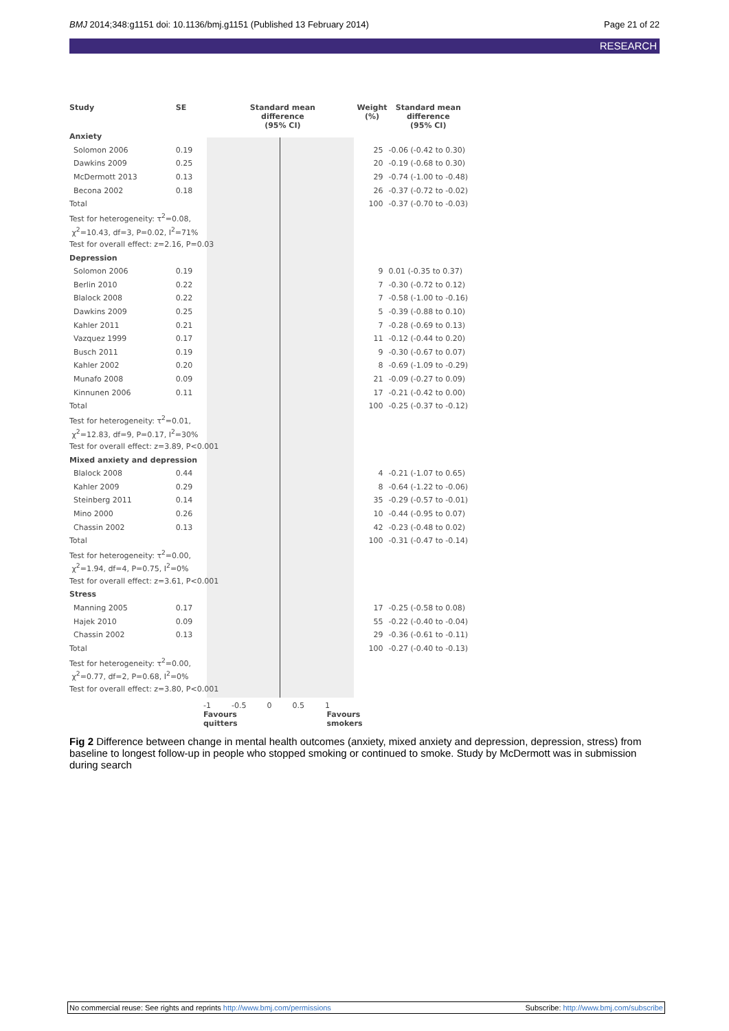BMJ 2014;348:g1151 doi: 10.1136/bmj.g1151 (Published 13 February 2014) Page 21 of 22
RESEARCH
| Study | SE | Standard mean difference (95% CI) | Weight (%) | Standard mean difference (95% CI) |
| --- | --- | --- | --- | --- |
| Anxiety | | | | |
| Solomon 2006 | 0.19 | | 25 | -0.06 (-0.42 to 0.30) |
| Dawkins 2009 | 0.25 | | 20 | -0.19 (-0.68 to 0.30) |
| McDermott 2013 | 0.13 | | 29 | -0.74 (-1.00 to -0.48) |
| Becona 2002 | 0.18 | | 26 | -0.37 (-0.72 to -0.02) |
| Total | | | 100 | -0.37 (-0.70 to -0.03) |
| Test for heterogeneity: τ<sup>2</sup>=0.08, | | | | |
| χ<sup>2</sup>=10.43, df=3, P=0.02, I<sup>2</sup>=71% | | | | |
| Test for overall effect: z=2.16, P=0.03 | | | | |
| Depression | | | | |
| Solomon 2006 | 0.19 | | 9 | 0.01 (-0.35 to 0.37) |
| Berlin 2010 | 0.22 | | 7 | -0.30 (-0.72 to 0.12) |
| Blalock 2008 | 0.22 | | 7 | -0.58 (-1.00 to -0.16) |
| Dawkins 2009 | 0.25 | | 5 | -0.39 (-0.88 to 0.10) |
| Kahler 2011 | 0.21 | | 7 | -0.28 (-0.69 to 0.13) |
| Vazquez 1999 | 0.17 | | 11 | -0.12 (-0.44 to 0.20) |
| Busch 2011 | 0.19 | | 9 | -0.30 (-0.67 to 0.07) |
| Kahler 2002 | 0.20 | | 8 | -0.69 (-1.09 to -0.29) |
| Munafo 2008 | 0.09 | | 21 | -0.09 (-0.27 to 0.09) |
| Kinnunen 2006 | 0.11 | | 17 | -0.21 (-0.42 to 0.00) |
| Total | | | 100 | -0.25 (-0.37 to -0.12) |
| Test for heterogeneity: τ<sup>2</sup>=0.01, | | | | |
| χ<sup>2</sup>=12.83, df=9, P=0.17, I<sup>2</sup>=30% | | | | |
| Test for overall effect: z=3.89, P<0.001 | | | | |
| Mixed anxiety and depression | | | | |
| Blalock 2008 | 0.44 | | 4 | -0.21 (-1.07 to 0.65) |
| Kahler 2009 | 0.29 | | 8 | -0.64 (-1.22 to -0.06) |
| Steinberg 2011 | 0.14 | | 35 | -0.29 (-0.57 to -0.01) |
| Mino 2000 | 0.26 | | 10 | -0.44 (-0.95 to 0.07) |
| Chassin 2002 | 0.13 | | 42 | -0.23 (-0.48 to 0.02) |
| Total | | | 100 | -0.31 (-0.47 to -0.14) |
| Test for heterogeneity: τ<sup>2</sup>=0.00, | | | | |
| χ<sup>2</sup>=1.94, df=4, P=0.75, I<sup>2</sup>=0% | | | | |
| Test for overall effect: z=3.61, P<0.001 | | | | |
| Stress | | | | |
| Manning 2005 | 0.17 | | 17 | -0.25 (-0.58 to 0.08) |
| Hajek 2010 | 0.09 | | 55 | -0.22 (-0.40 to -0.04) |
| Chassin 2002 | 0.13 | | 29 | -0.36 (-0.61 to -0.11) |
| Total | | | 100 | -0.27 (-0.40 to -0.13) |
| Test for heterogeneity: τ<sup>2</sup>=0.00, | | | | |
| χ<sup>2</sup>=0.77, df=2, P=0.68, I<sup>2</sup>=0% | | | | |
| Test for overall effect: z=3.80, P<0.001 | | | | |
-1 -0.5 0 0.5 1
Favours
quitters Favours
smokers
Fig 2 Difference between change in mental health outcomes (anxiety, mixed anxiety and depression, depression, stress) from baseline to longest follow-up in people who stopped smoking or continued to smoke. Study by McDermott was in submission during search
No commercial reuse: See rights and reprints http://www.bmj.com/permissions Subscribe: http://www.bmj.com/subscribe